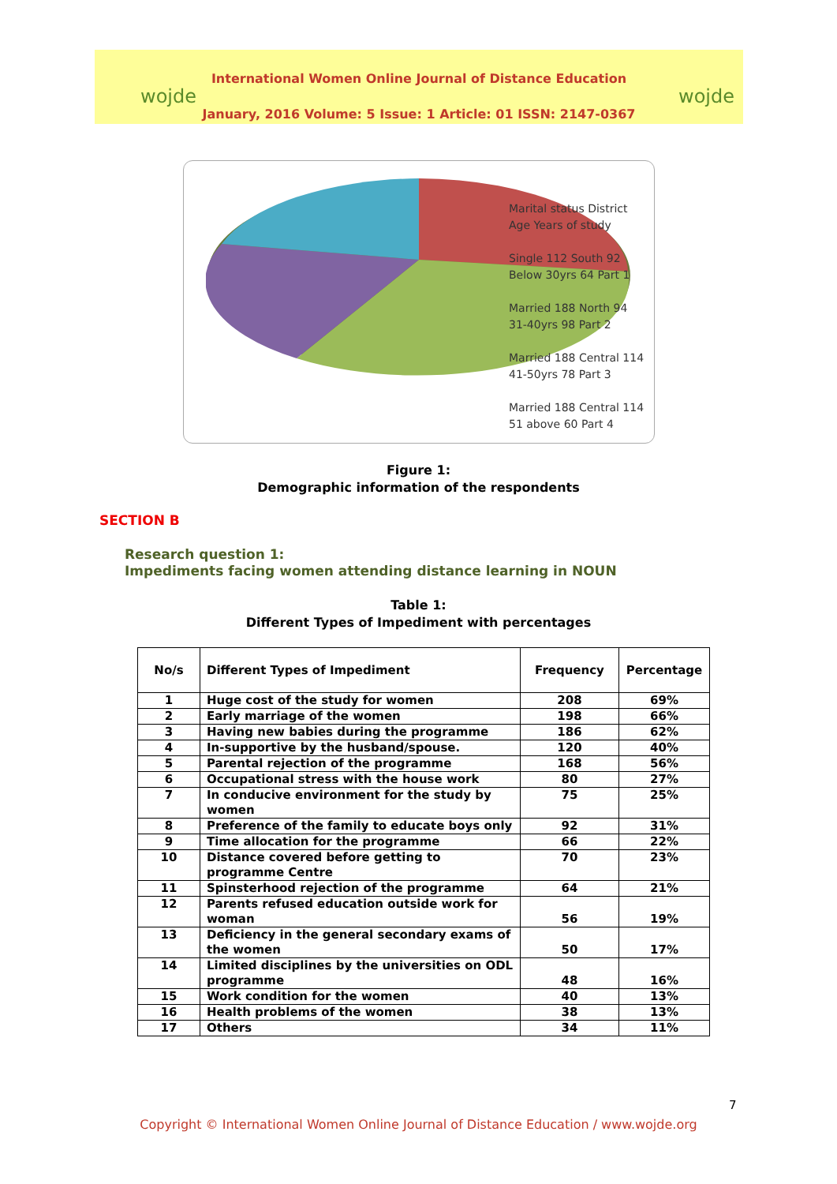wojde wojde
International Women Online Journal of Distance Education
January, 2016 Volume: 5 Issue: 1 Article: 01 ISSN: 2147-0367
Marital status District Age Years of study
Single 112 South 92 Below 30yrs 64 Part 1
Married 188 North 94 31-40yrs 98 Part 2
Married 188 Central 114 41-50yrs 78 Part 3
Married 188 Central 114 51 above 60 Part 4
Figure 1:
Demographic information of the respondents
SECTION B
Research question 1:
Impediments facing women attending distance learning in NOUN
Table 1:
Different Types of Impediment with percentages
| No/s | Different Types of Impediment | Frequency | Percentage |
| --- | --- | --- | --- |
| 1 | Huge cost of the study for women | 208 | 69% |
| 2 | Early marriage of the women | 198 | 66% |
| 3 | Having new babies during the programme | 186 | 62% |
| 4 | In-supportive by the husband/spouse. | 120 | 40% |
| 5 | Parental rejection of the programme | 168 | 56% |
| 6 | Occupational stress with the house work | 80 | 27% |
| 7 | In conducive environment for the study by women | 75 | 25% |
| 8 | Preference of the family to educate boys only | 92 | 31% |
| 9 | Time allocation for the programme | 66 | 22% |
| 10 | Distance covered before getting to programme Centre | 70 | 23% |
| 11 | Spinsterhood rejection of the programme | 64 | 21% |
| 12 | Parents refused education outside work for woman | 56 | 19% |
| 13 | Deficiency in the general secondary exams of the women | 50 | 17% |
| 14 | Limited disciplines by the universities on ODL programme | 48 | 16% |
| 15 | Work condition for the women | 40 | 13% |
| 16 | Health problems of the women | 38 | 13% |
| 17 | Others | 34 | 11% |
7
Copyright © International Women Online Journal of Distance Education / www.wojde.org